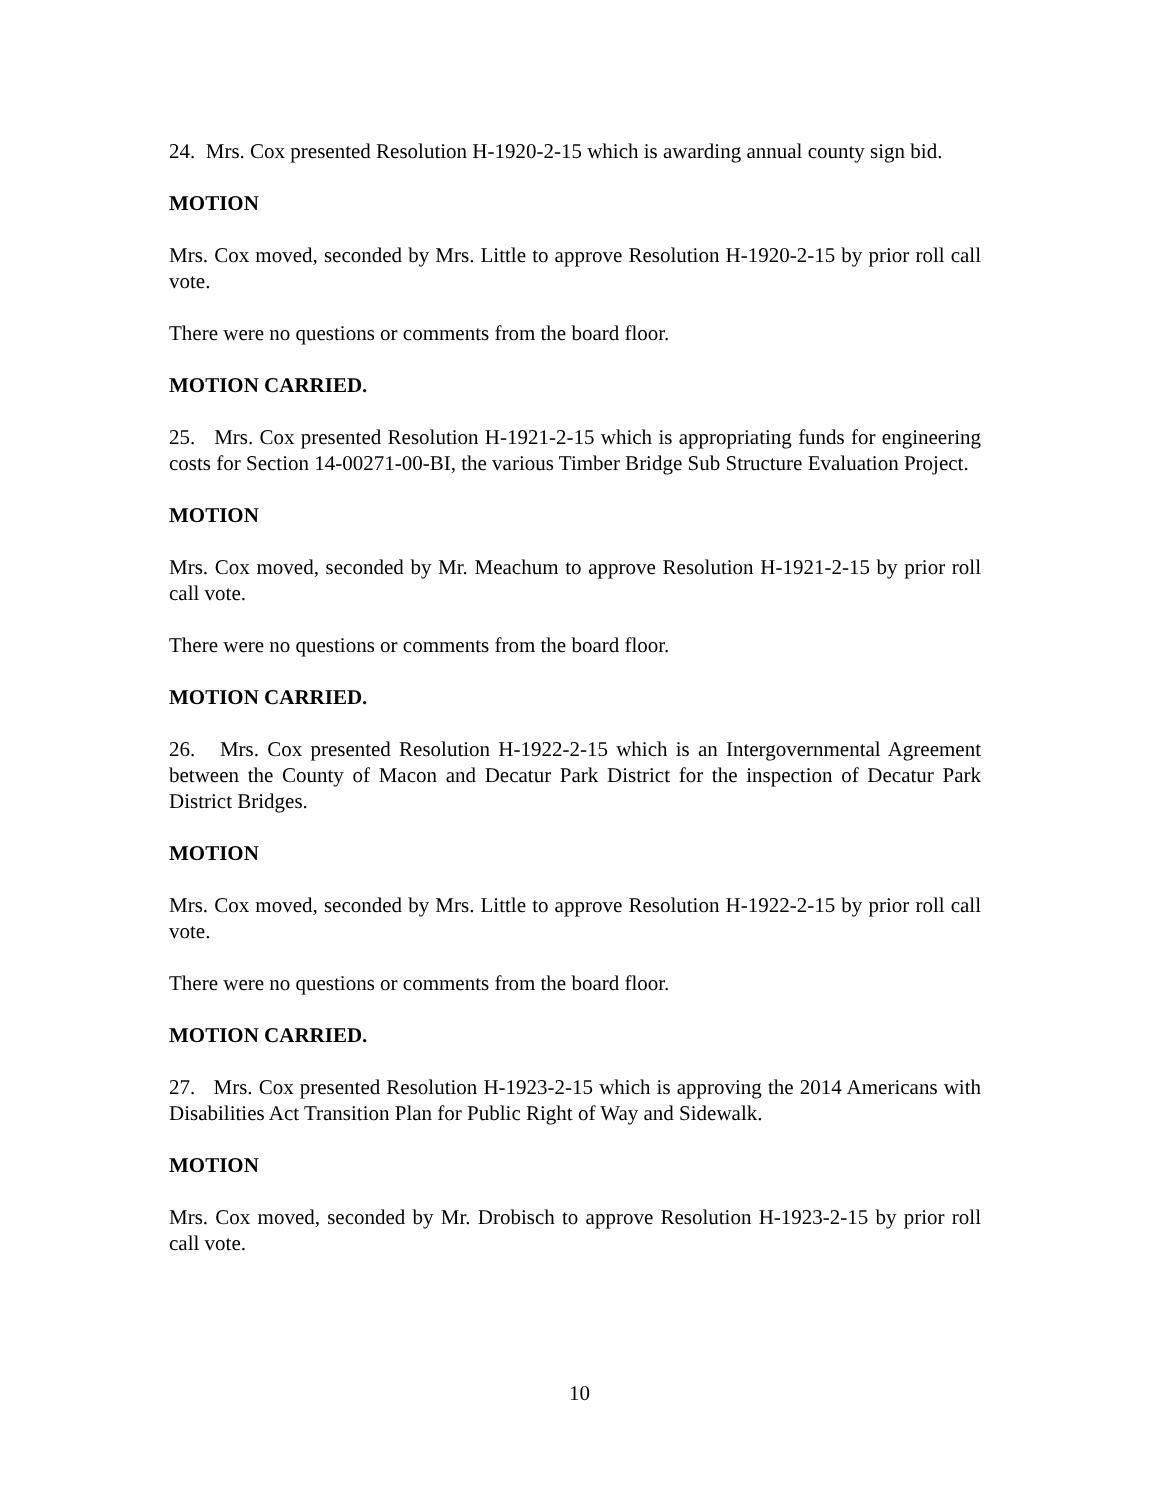24. Mrs. Cox presented Resolution H-1920-2-15 which is awarding annual county sign bid.
MOTION
Mrs. Cox moved, seconded by Mrs. Little to approve Resolution H-1920-2-15 by prior roll call vote.
There were no questions or comments from the board floor.
MOTION CARRIED.
25. Mrs. Cox presented Resolution H-1921-2-15 which is appropriating funds for engineering costs for Section 14-00271-00-BI, the various Timber Bridge Sub Structure Evaluation Project.
MOTION
Mrs. Cox moved, seconded by Mr. Meachum to approve Resolution H-1921-2-15 by prior roll call vote.
There were no questions or comments from the board floor.
MOTION CARRIED.
26. Mrs. Cox presented Resolution H-1922-2-15 which is an Intergovernmental Agreement between the County of Macon and Decatur Park District for the inspection of Decatur Park District Bridges.
MOTION
Mrs. Cox moved, seconded by Mrs. Little to approve Resolution H-1922-2-15 by prior roll call vote.
There were no questions or comments from the board floor.
MOTION CARRIED.
27. Mrs. Cox presented Resolution H-1923-2-15 which is approving the 2014 Americans with Disabilities Act Transition Plan for Public Right of Way and Sidewalk.
MOTION
Mrs. Cox moved, seconded by Mr. Drobisch to approve Resolution H-1923-2-15 by prior roll call vote.
10